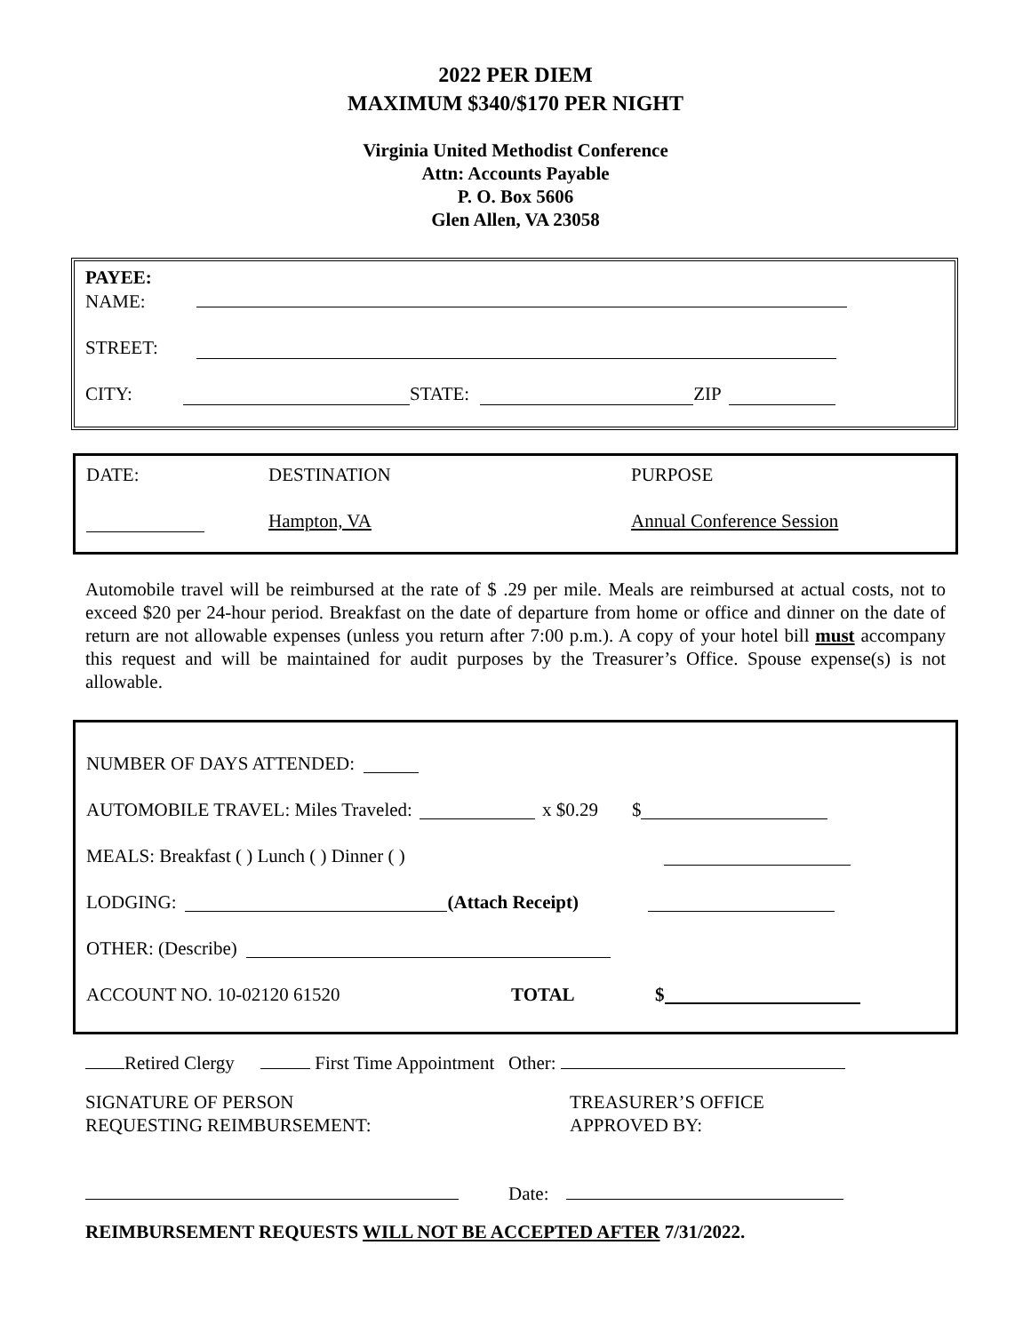2022 PER DIEM
MAXIMUM $340/$170 PER NIGHT
Virginia United Methodist Conference
Attn: Accounts Payable
P. O. Box 5606
Glen Allen, VA 23058
PAYEE:
NAME:
STREET:
CITY: STATE: ZIP
DATE: DESTINATION PURPOSE
Hampton, VA Annual Conference Session
Automobile travel will be reimbursed at the rate of $ .29 per mile. Meals are reimbursed at actual costs, not to exceed $20 per 24-hour period. Breakfast on the date of departure from home or office and dinner on the date of return are not allowable expenses (unless you return after 7:00 p.m.). A copy of your hotel bill must accompany this request and will be maintained for audit purposes by the Treasurer’s Office. Spouse expense(s) is not allowable.
NUMBER OF DAYS ATTENDED:
AUTOMOBILE TRAVEL: Miles Traveled: x $0.29 $
MEALS: Breakfast ( ) Lunch ( ) Dinner ( )
LODGING: (Attach Receipt)
OTHER: (Describe)
ACCOUNT NO. 10-02120 61520 TOTAL $
Retired Clergy First Time Appointment Other:
SIGNATURE OF PERSON
REQUESTING REIMBURSEMENT: TREASURER’S OFFICE
APPROVED BY:
Date:
REIMBURSEMENT REQUESTS WILL NOT BE ACCEPTED AFTER 7/31/2022.